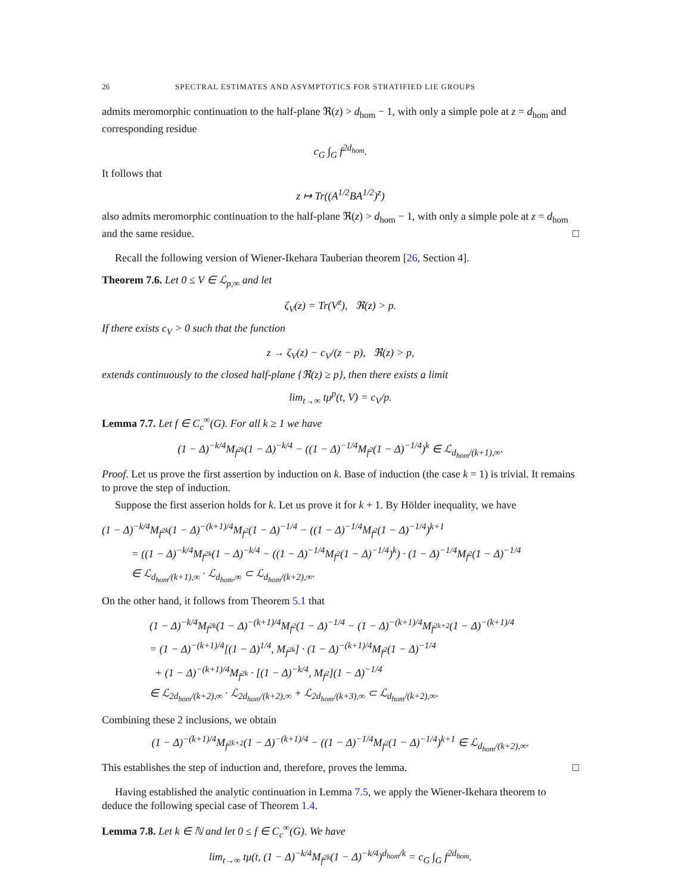26 SPECTRAL ESTIMATES AND ASYMPTOTICS FOR STRATIFIED LIE GROUPS
admits meromorphic continuation to the half-plane ℜ(z) > d<sub>hom</sub> − 1, with only a simple pole at z = d<sub>hom</sub> and corresponding residue
c<sub>G</sub> ∫<sub>G</sub> f<sup>2d<sub>hom</sub></sup>.
It follows that
z ↦ Tr((A<sup>1/2</sup>BA<sup>1/2</sup>)<sup>z</sup>)
also admits meromorphic continuation to the half-plane ℜ(z) > d<sub>hom</sub> − 1, with only a simple pole at z = d<sub>hom</sub> and the same residue. □
Recall the following version of Wiener-Ikehara Tauberian theorem [26, Section 4].
Theorem 7.6. Let 0 ≤ V ∈ ℒ<sub>p,∞</sub> and let
ζ<sub>V</sub>(z) = Tr(V<sup>z</sup>), ℜ(z) > p.
If there exists c<sub>V</sub> > 0 such that the function
z → ζ<sub>V</sub>(z) − c<sub>V</sub>/(z − p), ℜ(z) > p,
extends continuously to the closed half-plane {ℜ(z) ≥ p}, then there exists a limit
lim<sub>t→∞</sub> tμ<sup>p</sup>(t, V) = c<sub>V</sub>/p.
Lemma 7.7. Let f ∈ C<sub>c</sub><sup>∞</sup>(G). For all k ≥ 1 we have
(1 − Δ)<sup>−k/4</sup>M<sub>f<sup>2k</sup></sub>(1 − Δ)<sup>−k/4</sup> − ((1 − Δ)<sup>−1/4</sup>M<sub>f<sup>2</sup></sub>(1 − Δ)<sup>−1/4</sup>)<sup>k</sup> ∈ ℒ<sub>d<sub>hom</sub>/(k+1),∞</sub>.
Proof. Let us prove the first assertion by induction on k. Base of induction (the case k = 1) is trivial. It remains to prove the step of induction.
Suppose the first asserion holds for k. Let us prove it for k + 1. By Hölder inequality, we have
(1 − Δ)<sup>−k/4</sup>M<sub>f<sup>2k</sup></sub>(1 − Δ)<sup>−(k+1)/4</sup>M<sub>f<sup>2</sup></sub>(1 − Δ)<sup>−1/4</sup> − ((1 − Δ)<sup>−1/4</sup>M<sub>f<sup>2</sup></sub>(1 − Δ)<sup>−1/4</sup>)<sup>k+1</sup>
= ((1 − Δ)<sup>−k/4</sup>M<sub>f<sup>2k</sup></sub>(1 − Δ)<sup>−k/4</sup> − ((1 − Δ)<sup>−1/4</sup>M<sub>f<sup>2</sup></sub>(1 − Δ)<sup>−1/4</sup>)<sup>k</sup>) · (1 − Δ)<sup>−1/4</sup>M<sub>f<sup>2</sup></sub>(1 − Δ)<sup>−1/4</sup>
∈ ℒ<sub>d<sub>hom</sub>/(k+1),∞</sub> · ℒ<sub>d<sub>hom</sub>,∞</sub> ⊂ ℒ<sub>d<sub>hom</sub>/(k+2),∞</sub>.
On the other hand, it follows from Theorem 5.1 that
(1 − Δ)<sup>−k/4</sup>M<sub>f<sup>2k</sup></sub>(1 − Δ)<sup>−(k+1)/4</sup>M<sub>f<sup>2</sup></sub>(1 − Δ)<sup>−1/4</sup> − (1 − Δ)<sup>−(k+1)/4</sup>M<sub>f<sup>2k+2</sup></sub>(1 − Δ)<sup>−(k+1)/4</sup>
= (1 − Δ)<sup>−(k+1)/4</sup>[(1 − Δ)<sup>1/4</sup>, M<sub>f<sup>2k</sup></sub>] · (1 − Δ)<sup>−(k+1)/4</sup>M<sub>f<sup>2</sup></sub>(1 − Δ)<sup>−1/4</sup>
+ (1 − Δ)<sup>−(k+1)/4</sup>M<sub>f<sup>2k</sup></sub> · [(1 − Δ)<sup>−k/4</sup>, M<sub>f<sup>2</sup></sub>](1 − Δ)<sup>−1/4</sup>
∈ ℒ<sub>2d<sub>hom</sub>/(k+2),∞</sub> · ℒ<sub>2d<sub>hom</sub>/(k+2),∞</sub> + ℒ<sub>2d<sub>hom</sub>/(k+3),∞</sub> ⊂ ℒ<sub>d<sub>hom</sub>/(k+2),∞</sub>.
Combining these 2 inclusions, we obtain
(1 − Δ)<sup>−(k+1)/4</sup>M<sub>f<sup>2k+2</sup></sub>(1 − Δ)<sup>−(k+1)/4</sup> − ((1 − Δ)<sup>−1/4</sup>M<sub>f<sup>2</sup></sub>(1 − Δ)<sup>−1/4</sup>)<sup>k+1</sup> ∈ ℒ<sub>d<sub>hom</sub>/(k+2),∞</sub>.
This establishes the step of induction and, therefore, proves the lemma. □
Having established the analytic continuation in Lemma 7.5, we apply the Wiener-Ikehara theorem to deduce the following special case of Theorem 1.4.
Lemma 7.8. Let k ∈ ℕ and let 0 ≤ f ∈ C<sub>c</sub><sup>∞</sup>(G). We have
lim<sub>t→∞</sub> tμ(t, (1 − Δ)<sup>−k/4</sup>M<sub>f<sup>2k</sup></sub>(1 − Δ)<sup>−k/4</sup>)<sup>d<sub>hom</sub>/k</sup> = c<sub>G</sub> ∫<sub>G</sub> f<sup>2d<sub>hom</sub></sup>.